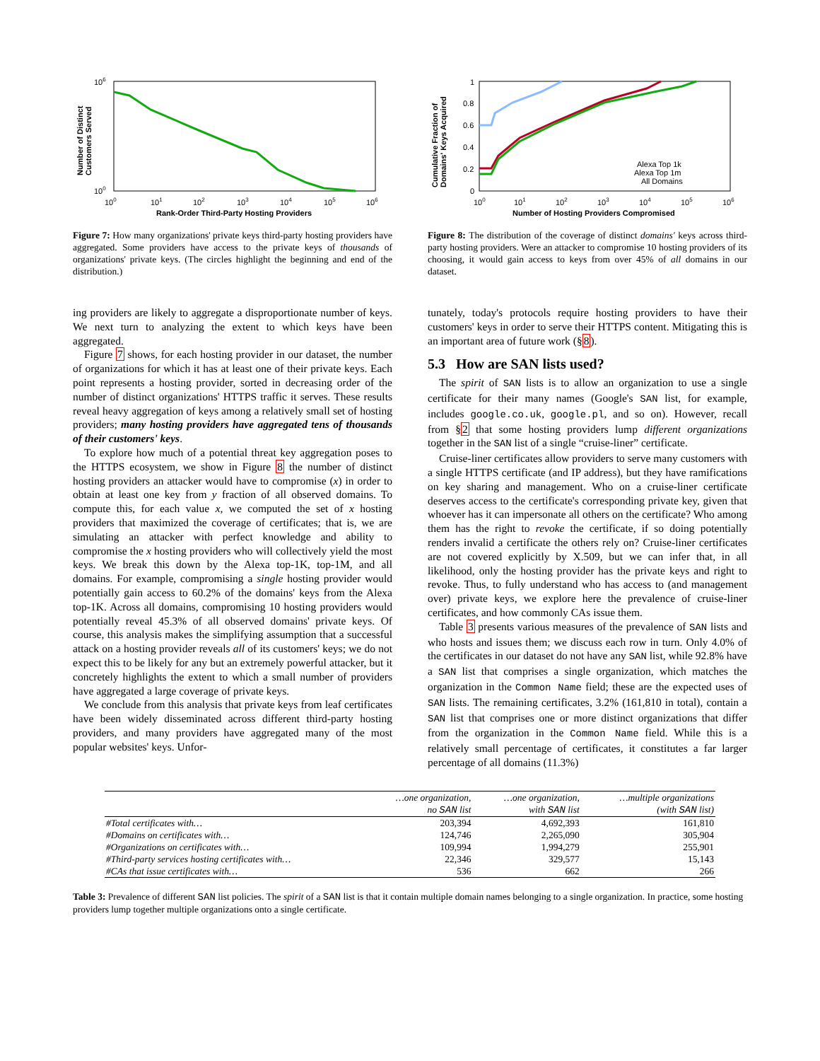106
100
100
101
102
103
104
105
106
Rank-Order Third-Party Hosting Providers
Number of Distinct
Customers Served
Figure 7: How many organizations' private keys third-party hosting providers have aggregated. Some providers have access to the private keys of thousands of organizations' private keys. (The circles highlight the beginning and end of the distribution.)
1
0.8
0.6
0.4
0.2
0
100
101
102
103
104
105
106
Number of Hosting Providers Compromised
Cumulative Fraction of
Domains' Keys Acquired
Alexa Top 1k
Alexa Top 1m
All Domains
Figure 8: The distribution of the coverage of distinct domains' keys across third-party hosting providers. Were an attacker to compromise 10 hosting providers of its choosing, it would gain access to keys from over 45% of all domains in our dataset.
ing providers are likely to aggregate a disproportionate number of keys. We next turn to analyzing the extent to which keys have been aggregated.
Figure 7 shows, for each hosting provider in our dataset, the number of organizations for which it has at least one of their private keys. Each point represents a hosting provider, sorted in decreasing order of the number of distinct organizations' HTTPS traffic it serves. These results reveal heavy aggregation of keys among a relatively small set of hosting providers; many hosting providers have aggregated tens of thousands of their customers' keys.
To explore how much of a potential threat key aggregation poses to the HTTPS ecosystem, we show in Figure 8 the number of distinct hosting providers an attacker would have to compromise (x) in order to obtain at least one key from y fraction of all observed domains. To compute this, for each value x, we computed the set of x hosting providers that maximized the coverage of certificates; that is, we are simulating an attacker with perfect knowledge and ability to compromise the x hosting providers who will collectively yield the most keys. We break this down by the Alexa top-1K, top-1M, and all domains. For example, compromising a single hosting provider would potentially gain access to 60.2% of the domains' keys from the Alexa top-1K. Across all domains, compromising 10 hosting providers would potentially reveal 45.3% of all observed domains' private keys. Of course, this analysis makes the simplifying assumption that a successful attack on a hosting provider reveals all of its customers' keys; we do not expect this to be likely for any but an extremely powerful attacker, but it concretely highlights the extent to which a small number of providers have aggregated a large coverage of private keys.
We conclude from this analysis that private keys from leaf certificates have been widely disseminated across different third-party hosting providers, and many providers have aggregated many of the most popular websites' keys. Unfor-
tunately, today's protocols require hosting providers to have their customers' keys in order to serve their HTTPS content. Mitigating this is an important area of future work (§8).
5.3 How are SAN lists used?
The spirit of SAN lists is to allow an organization to use a single certificate for their many names (Google's SAN list, for example, includes google.co.uk, google.pl, and so on). However, recall from §2 that some hosting providers lump different organizations together in the SAN list of a single “cruise-liner” certificate.
Cruise-liner certificates allow providers to serve many customers with a single HTTPS certificate (and IP address), but they have ramifications on key sharing and management. Who on a cruise-liner certificate deserves access to the certificate's corresponding private key, given that whoever has it can impersonate all others on the certificate? Who among them has the right to revoke the certificate, if so doing potentially renders invalid a certificate the others rely on? Cruise-liner certificates are not covered explicitly by X.509, but we can infer that, in all likelihood, only the hosting provider has the private keys and right to revoke. Thus, to fully understand who has access to (and management over) private keys, we explore here the prevalence of cruise-liner certificates, and how commonly CAs issue them.
Table 3 presents various measures of the prevalence of SAN lists and who hosts and issues them; we discuss each row in turn. Only 4.0% of the certificates in our dataset do not have any SAN list, while 92.8% have a SAN list that comprises a single organization, which matches the organization in the Common Name field; these are the expected uses of SAN lists. The remaining certificates, 3.2% (161,810 in total), contain a SAN list that comprises one or more distinct organizations that differ from the organization in the Common Name field. While this is a relatively small percentage of certificates, it constitutes a far larger percentage of all domains (11.3%)
| | …one organization, no SAN list | …one organization, with SAN list | …multiple organizations (with SAN list) |
| --- | --- | --- | --- |
| #Total certificates with… | 203,394 | 4,692,393 | 161,810 |
| #Domains on certificates with… | 124,746 | 2,265,090 | 305,904 |
| #Organizations on certificates with… | 109,994 | 1,994,279 | 255,901 |
| #Third-party services hosting certificates with… | 22,346 | 329,577 | 15,143 |
| #CAs that issue certificates with… | 536 | 662 | 266 |
Table 3: Prevalence of different SAN list policies. The spirit of a SAN list is that it contain multiple domain names belonging to a single organization. In practice, some hosting providers lump together multiple organizations onto a single certificate.